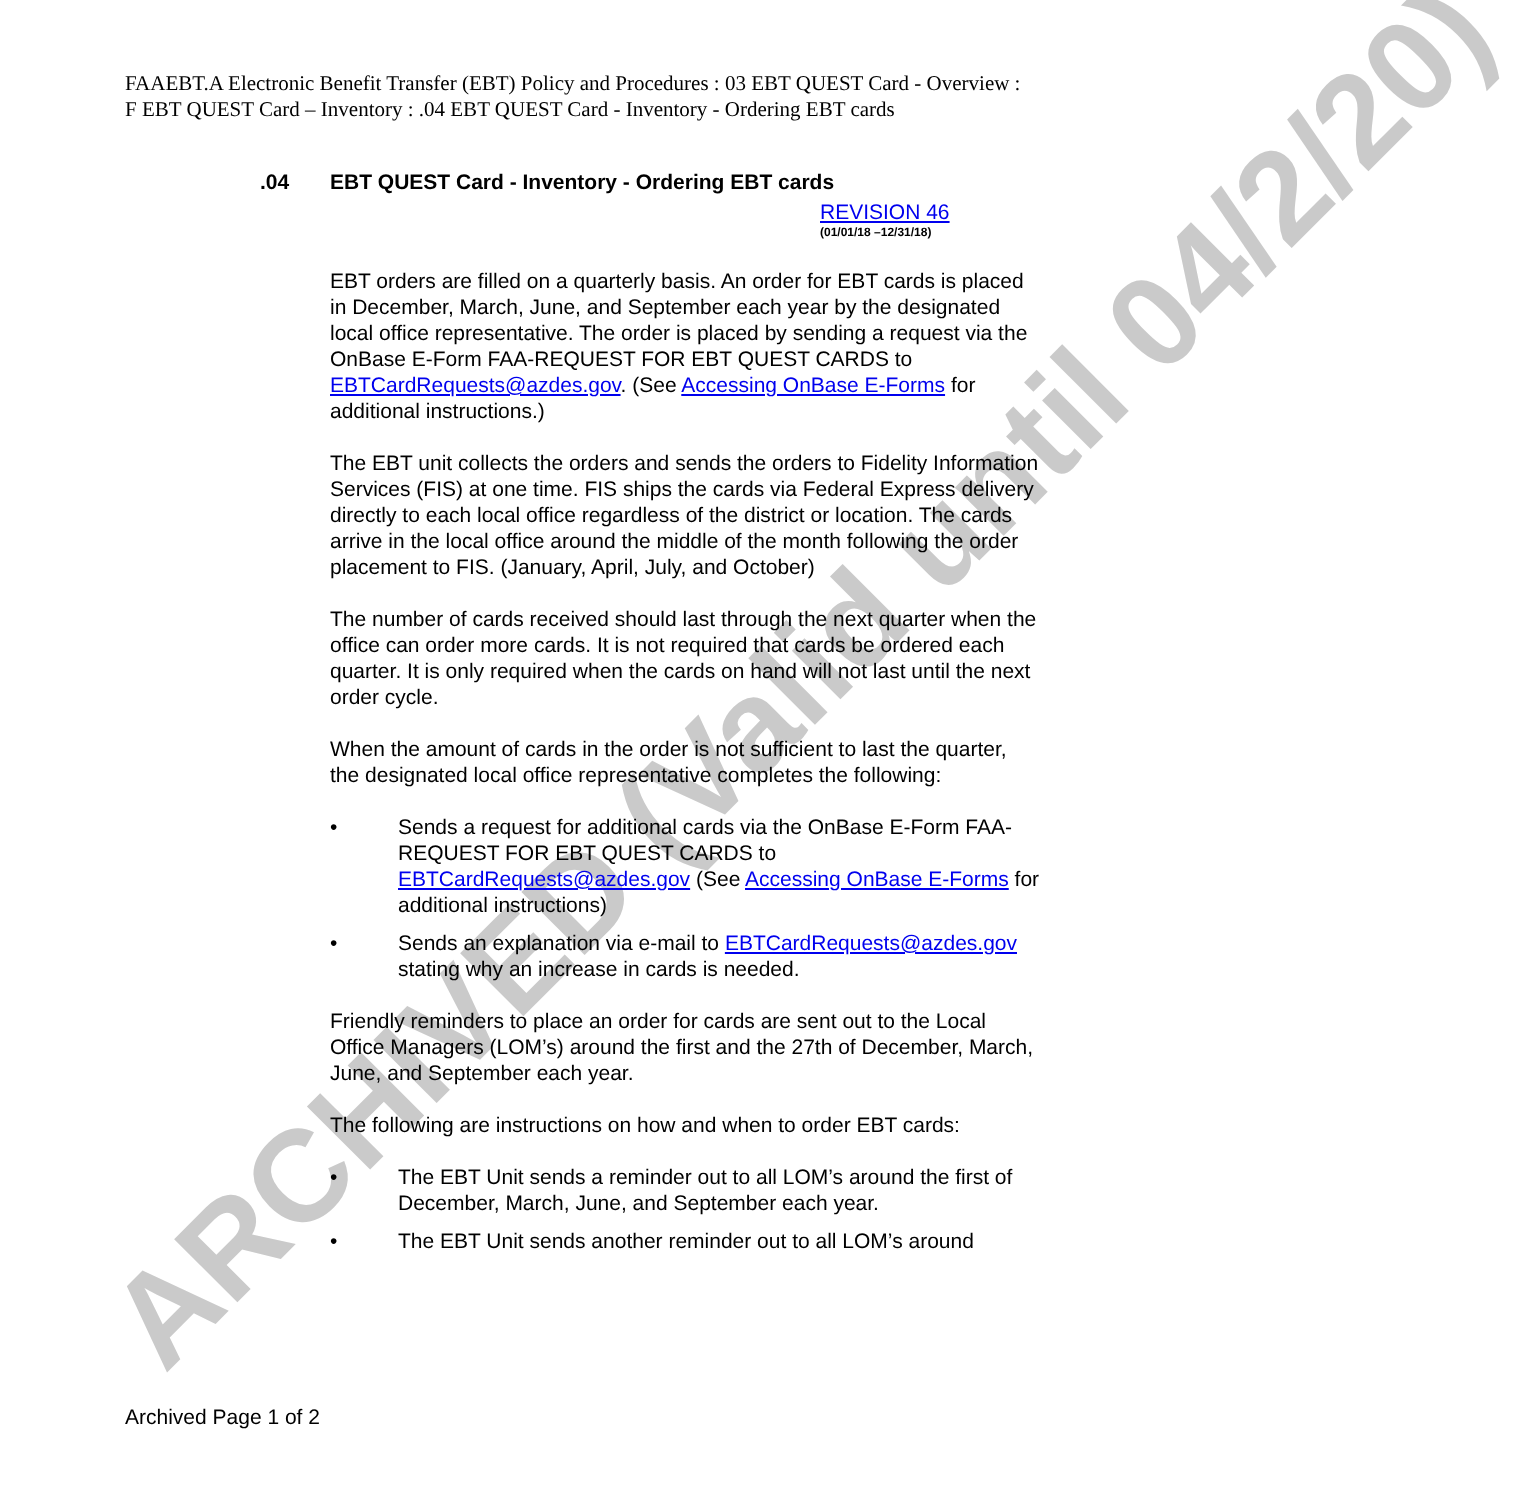ARCHIVED (Valid until 04/2/20)
FAAEBT.A Electronic Benefit Transfer (EBT) Policy and Procedures : 03 EBT QUEST Card - Overview : F EBT QUEST Card – Inventory : .04 EBT QUEST Card - Inventory - Ordering EBT cards
.04 EBT QUEST Card - Inventory - Ordering EBT cards
REVISION 46
(01/01/18 –12/31/18)
EBT orders are filled on a quarterly basis. An order for EBT cards is placed in December, March, June, and September each year by the designated local office representative. The order is placed by sending a request via the OnBase E-Form FAA-REQUEST FOR EBT QUEST CARDS to EBTCardRequests@azdes.gov. (See Accessing OnBase E-Forms for additional instructions.)
The EBT unit collects the orders and sends the orders to Fidelity Information Services (FIS) at one time. FIS ships the cards via Federal Express delivery directly to each local office regardless of the district or location. The cards arrive in the local office around the middle of the month following the order placement to FIS. (January, April, July, and October)
The number of cards received should last through the next quarter when the office can order more cards. It is not required that cards be ordered each quarter. It is only required when the cards on hand will not last until the next order cycle.
When the amount of cards in the order is not sufficient to last the quarter, the designated local office representative completes the following:
• Sends a request for additional cards via the OnBase E-Form FAA-REQUEST FOR EBT QUEST CARDS to EBTCardRequests@azdes.gov (See Accessing OnBase E-Forms for additional instructions)
• Sends an explanation via e-mail to EBTCardRequests@azdes.gov stating why an increase in cards is needed.
Friendly reminders to place an order for cards are sent out to the Local Office Managers (LOM’s) around the first and the 27th of December, March, June, and September each year.
The following are instructions on how and when to order EBT cards:
• The EBT Unit sends a reminder out to all LOM’s around the first of December, March, June, and September each year.
• The EBT Unit sends another reminder out to all LOM’s around
Archived Page 1 of 2